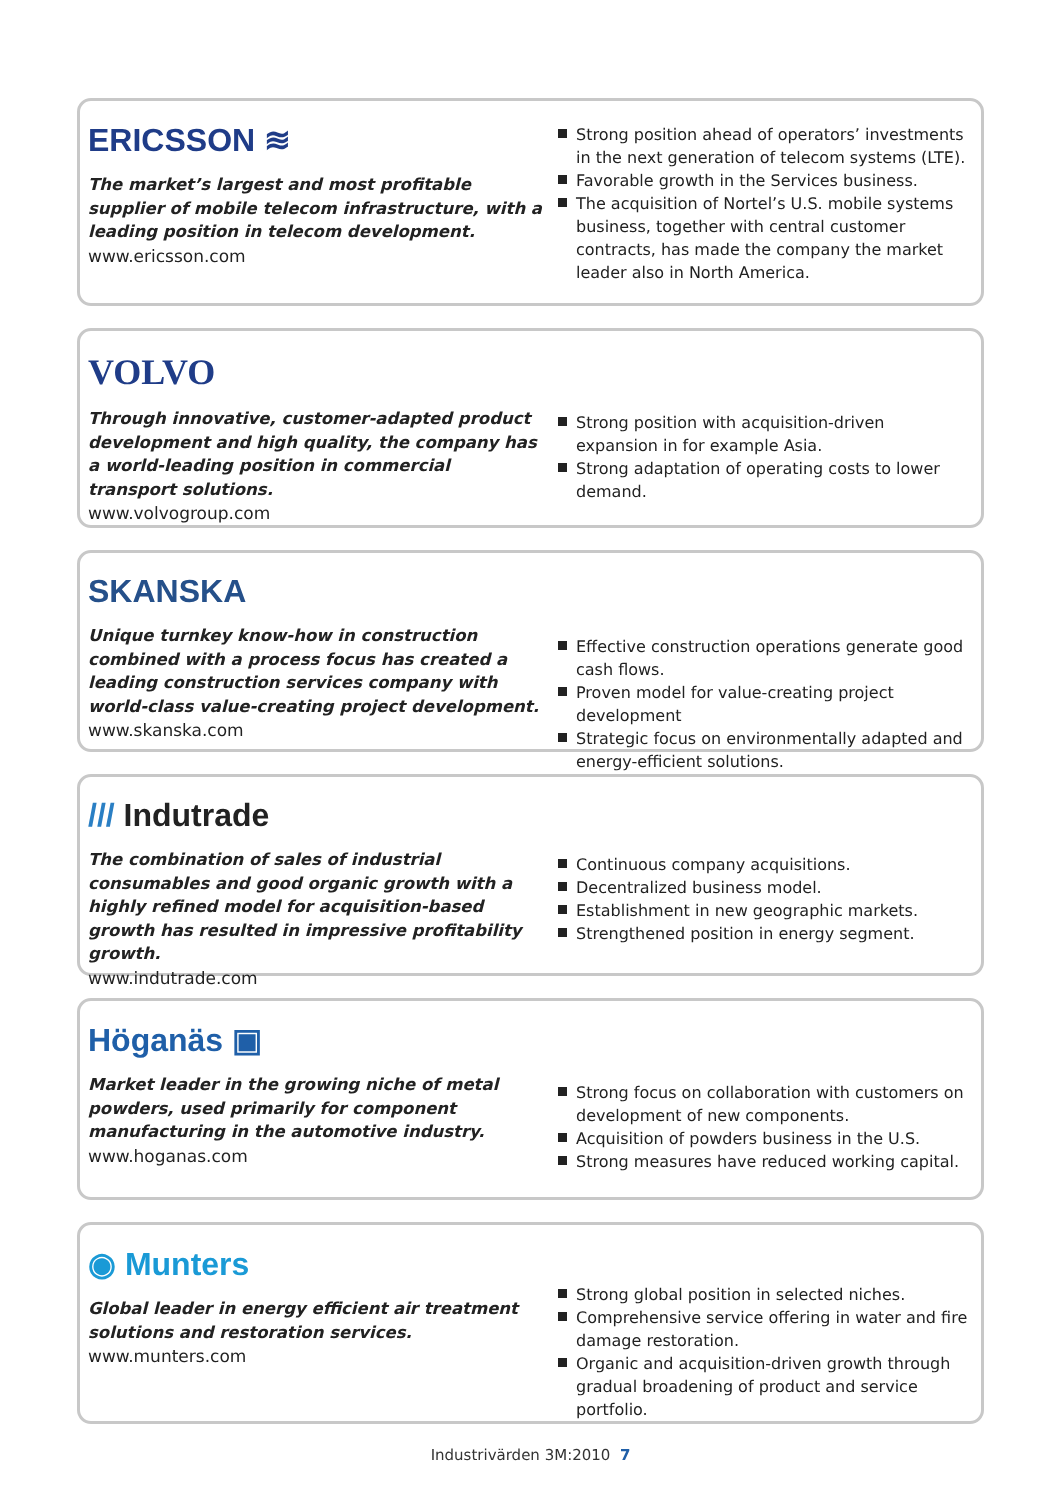ERICSSON ≋
The market’s largest and most profitable supplier of mobile telecom infrastructure, with a leading position in telecom development.
www.ericsson.com
Strong position ahead of operators’ investments in the next generation of telecom systems (LTE).
Favorable growth in the Services business.
The acquisition of Nortel’s U.S. mobile systems business, together with central customer contracts, has made the company the market leader also in North America.
VOLVO
Through innovative, customer-adapted product development and high quality, the company has a world-leading position in commercial transport solutions.
www.volvogroup.com
Strong position with acquisition-driven expansion in for example Asia.
Strong adaptation of operating costs to lower demand.
SKANSKA
Unique turnkey know-how in construction combined with a process focus has created a leading construction services company with world-class value-creating project development.
www.skanska.com
Effective construction operations generate good cash flows.
Proven model for value-creating project development
Strategic focus on environmentally adapted and energy-efficient solutions.
/// Indutrade
The combination of sales of industrial consumables and good organic growth with a highly refined model for acquisition-based growth has resulted in impressive profitability growth.
www.indutrade.com
Continuous company acquisitions.
Decentralized business model.
Establishment in new geographic markets.
Strengthened position in energy segment.
Höganäs ▣
Market leader in the growing niche of metal powders, used primarily for component manufacturing in the automotive industry.
www.hoganas.com
Strong focus on collaboration with customers on development of new components.
Acquisition of powders business in the U.S.
Strong measures have reduced working capital.
◉ Munters
Global leader in energy efficient air treatment solutions and restoration services.
www.munters.com
Strong global position in selected niches.
Comprehensive service offering in water and fire damage restoration.
Organic and acquisition-driven growth through gradual broadening of product and service portfolio.
Industrivärden 3M:2010 7